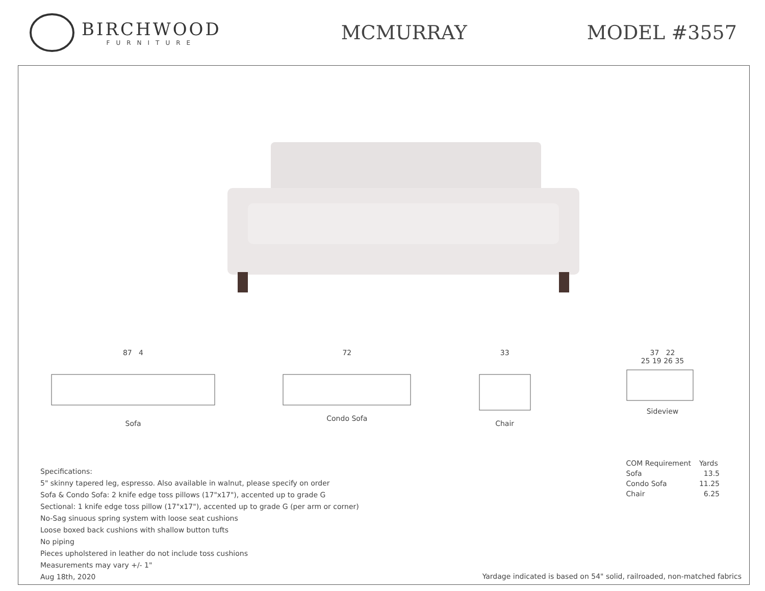BIRCHWOOD
FURNITURE
MCMURRAY MODEL #3557
87 4
Sofa
72
Condo Sofa
33
Chair
37 22
25 19 26 35
Sideview
Specifications:
5" skinny tapered leg, espresso. Also available in walnut, please specify on order
Sofa & Condo Sofa: 2 knife edge toss pillows (17"x17"), accented up to grade G
Sectional: 1 knife edge toss pillow (17"x17"), accented up to grade G (per arm or corner)
No-Sag sinuous spring system with loose seat cushions
Loose boxed back cushions with shallow button tufts
No piping
Pieces upholstered in leather do not include toss cushions
Measurements may vary +/- 1"
Aug 18th, 2020
| COM Requirement | Yards |
| --- | --- |
| Sofa | 13.5 |
| Condo Sofa | 11.25 |
| Chair | 6.25 |
Yardage indicated is based on 54" solid, railroaded, non-matched fabrics